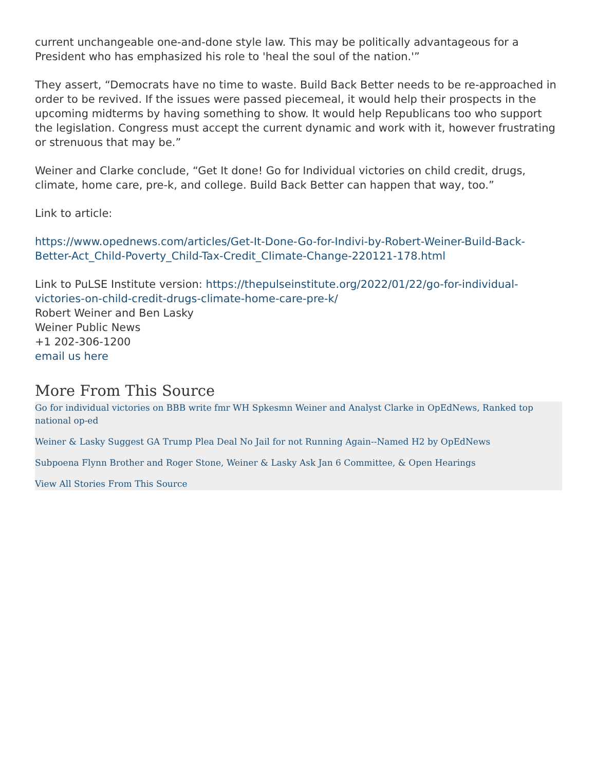current unchangeable one-and-done style law. This may be politically advantageous for a President who has emphasized his role to 'heal the soul of the nation.'”
They assert, “Democrats have no time to waste. Build Back Better needs to be re-approached in order to be revived. If the issues were passed piecemeal, it would help their prospects in the upcoming midterms by having something to show. It would help Republicans too who support the legislation. Congress must accept the current dynamic and work with it, however frustrating or strenuous that may be.”
Weiner and Clarke conclude, “Get It done! Go for Individual victories on child credit, drugs, climate, home care, pre-k, and college. Build Back Better can happen that way, too.”
Link to article:
https://www.opednews.com/articles/Get-It-Done-Go-for-Indivi-by-Robert-Weiner-Build-Back-Better-Act_Child-Poverty_Child-Tax-Credit_Climate-Change-220121-178.html
Link to PuLSE Institute version: https://thepulseinstitute.org/2022/01/22/go-for-individual-victories-on-child-credit-drugs-climate-home-care-pre-k/
Robert Weiner and Ben Lasky
Weiner Public News
+1 202-306-1200
email us here
More From This Source
Go for individual victories on BBB write fmr WH Spkesmn Weiner and Analyst Clarke in OpEdNews, Ranked top national op-ed
Weiner & Lasky Suggest GA Trump Plea Deal No Jail for not Running Again--Named H2 by OpEdNews
Subpoena Flynn Brother and Roger Stone, Weiner & Lasky Ask Jan 6 Committee, & Open Hearings
View All Stories From This Source